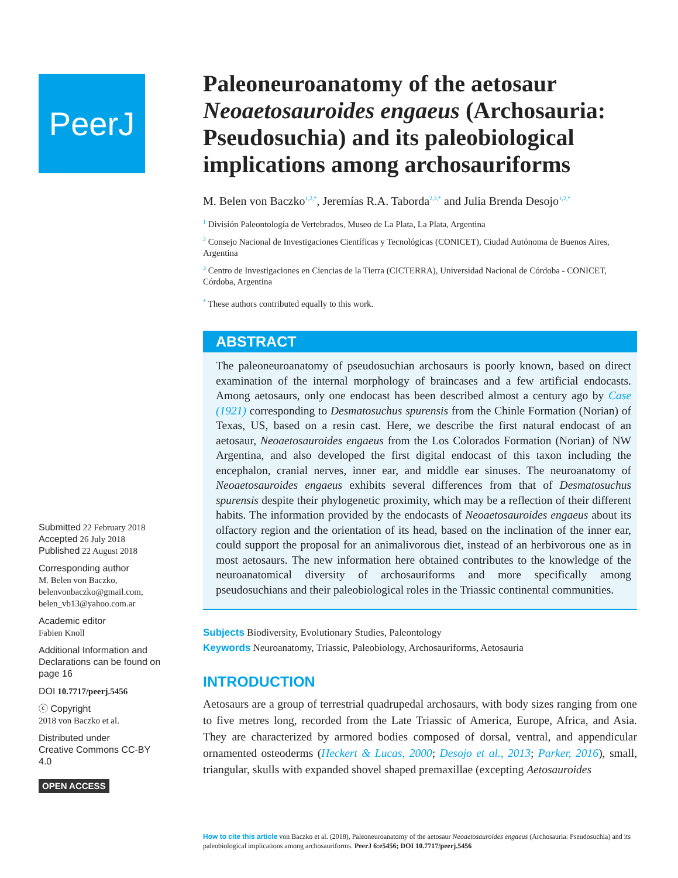PeerJ
Submitted 22 February 2018
Accepted 26 July 2018
Published 22 August 2018
Corresponding author
M. Belen von Baczko,
belenvonbaczko@gmail.com,
belen_vb13@yahoo.com.ar
Academic editor
Fabien Knoll
Additional Information and Declarations can be found on page 16
DOI 10.7717/peerj.5456
ⓒ Copyright
2018 von Baczko et al.
Distributed under
Creative Commons CC-BY 4.0
OPEN ACCESS
Paleoneuroanatomy of the aetosaur Neoaetosauroides engaeus (Archosauria: Pseudosuchia) and its paleobiological implications among archosauriforms
M. Belen von Baczko<sup>1,2,*</sup>, Jeremías R.A. Taborda<sup>2,3,*</sup> and Julia Brenda Desojo<sup>1,2,*</sup>
<sup>1</sup> División Paleontología de Vertebrados, Museo de La Plata, La Plata, Argentina
<sup>2</sup> Consejo Nacional de Investigaciones Científicas y Tecnológicas (CONICET), Ciudad Autónoma de Buenos Aires, Argentina
<sup>3</sup> Centro de Investigaciones en Ciencias de la Tierra (CICTERRA), Universidad Nacional de Córdoba - CONICET, Córdoba, Argentina
<sup>*</sup> These authors contributed equally to this work.
ABSTRACT
The paleoneuroanatomy of pseudosuchian archosaurs is poorly known, based on direct examination of the internal morphology of braincases and a few artificial endocasts. Among aetosaurs, only one endocast has been described almost a century ago by Case (1921) corresponding to Desmatosuchus spurensis from the Chinle Formation (Norian) of Texas, US, based on a resin cast. Here, we describe the first natural endocast of an aetosaur, Neoaetosauroides engaeus from the Los Colorados Formation (Norian) of NW Argentina, and also developed the first digital endocast of this taxon including the encephalon, cranial nerves, inner ear, and middle ear sinuses. The neuroanatomy of Neoaetosauroides engaeus exhibits several differences from that of Desmatosuchus spurensis despite their phylogenetic proximity, which may be a reflection of their different habits. The information provided by the endocasts of Neoaetosauroides engaeus about its olfactory region and the orientation of its head, based on the inclination of the inner ear, could support the proposal for an animalivorous diet, instead of an herbivorous one as in most aetosaurs. The new information here obtained contributes to the knowledge of the neuroanatomical diversity of archosauriforms and more specifically among pseudosuchians and their paleobiological roles in the Triassic continental communities.
Subjects Biodiversity, Evolutionary Studies, Paleontology
Keywords Neuroanatomy, Triassic, Paleobiology, Archosauriforms, Aetosauria
INTRODUCTION
Aetosaurs are a group of terrestrial quadrupedal archosaurs, with body sizes ranging from one to five metres long, recorded from the Late Triassic of America, Europe, Africa, and Asia. They are characterized by armored bodies composed of dorsal, ventral, and appendicular ornamented osteoderms (Heckert & Lucas, 2000; Desojo et al., 2013; Parker, 2016), small, triangular, skulls with expanded shovel shaped premaxillae (excepting Aetosauroides
How to cite this article von Baczko et al. (2018), Paleoneuroanatomy of the aetosaur Neoaetosauroides engaeus (Archosauria: Pseudosuchia) and its paleobiological implications among archosauriforms. PeerJ 6:e5456; DOI 10.7717/peerj.5456